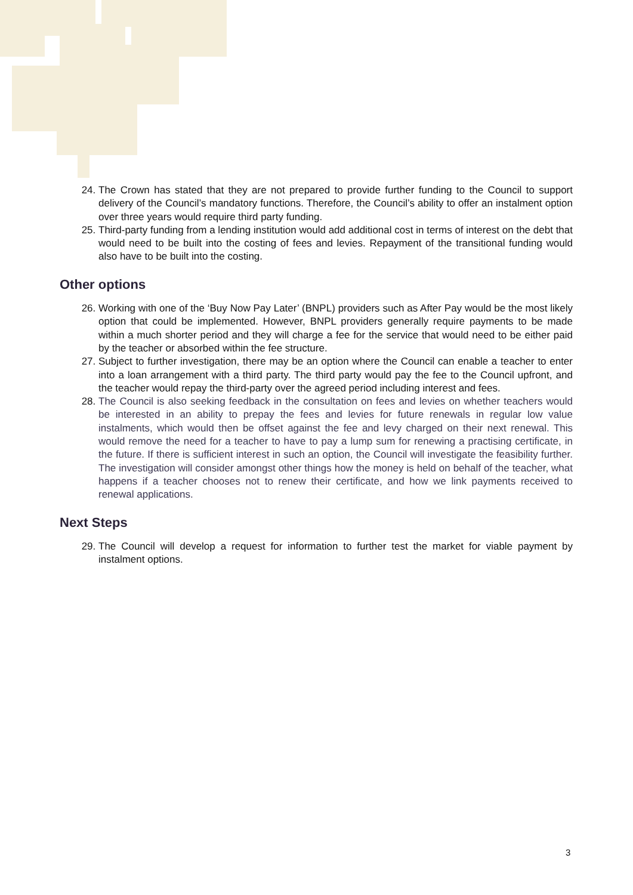24. The Crown has stated that they are not prepared to provide further funding to the Council to support delivery of the Council’s mandatory functions. Therefore, the Council’s ability to offer an instalment option over three years would require third party funding.
25. Third-party funding from a lending institution would add additional cost in terms of interest on the debt that would need to be built into the costing of fees and levies. Repayment of the transitional funding would also have to be built into the costing.
Other options
26. Working with one of the ‘Buy Now Pay Later’ (BNPL) providers such as After Pay would be the most likely option that could be implemented. However, BNPL providers generally require payments to be made within a much shorter period and they will charge a fee for the service that would need to be either paid by the teacher or absorbed within the fee structure.
27. Subject to further investigation, there may be an option where the Council can enable a teacher to enter into a loan arrangement with a third party. The third party would pay the fee to the Council upfront, and the teacher would repay the third-party over the agreed period including interest and fees.
28. The Council is also seeking feedback in the consultation on fees and levies on whether teachers would be interested in an ability to prepay the fees and levies for future renewals in regular low value instalments, which would then be offset against the fee and levy charged on their next renewal. This would remove the need for a teacher to have to pay a lump sum for renewing a practising certificate, in the future. If there is sufficient interest in such an option, the Council will investigate the feasibility further. The investigation will consider amongst other things how the money is held on behalf of the teacher, what happens if a teacher chooses not to renew their certificate, and how we link payments received to renewal applications.
Next Steps
29. The Council will develop a request for information to further test the market for viable payment by instalment options.
3